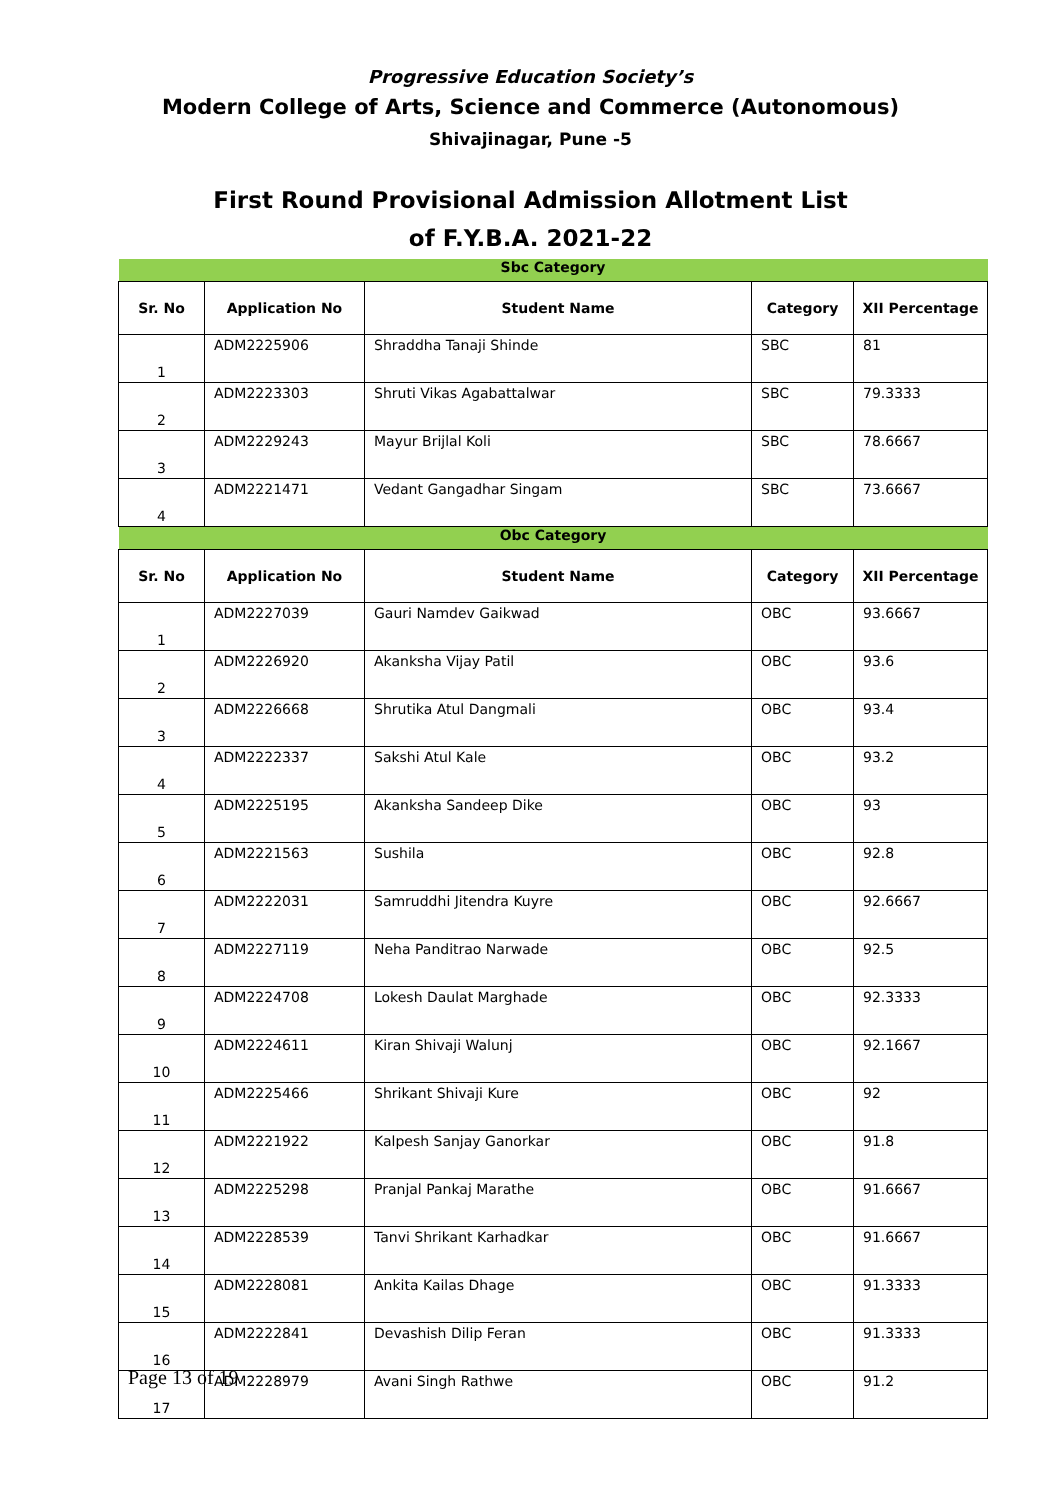Progressive Education Society’s
Modern College of Arts, Science and Commerce (Autonomous)
Shivajinagar, Pune -5
First Round Provisional Admission Allotment List
of F.Y.B.A. 2021-22
| Sbc Category | | | | |
| Sr. No | Application No | Student Name | Category | XII Percentage |
| 1 | ADM2225906 | Shraddha Tanaji Shinde | SBC | 81 |
| 2 | ADM2223303 | Shruti Vikas Agabattalwar | SBC | 79.3333 |
| 3 | ADM2229243 | Mayur Brijlal Koli | SBC | 78.6667 |
| 4 | ADM2221471 | Vedant Gangadhar Singam | SBC | 73.6667 |
| Obc Category | | | | |
| Sr. No | Application No | Student Name | Category | XII Percentage |
| 1 | ADM2227039 | Gauri Namdev Gaikwad | OBC | 93.6667 |
| 2 | ADM2226920 | Akanksha Vijay Patil | OBC | 93.6 |
| 3 | ADM2226668 | Shrutika Atul Dangmali | OBC | 93.4 |
| 4 | ADM2222337 | Sakshi Atul Kale | OBC | 93.2 |
| 5 | ADM2225195 | Akanksha Sandeep Dike | OBC | 93 |
| 6 | ADM2221563 | Sushila | OBC | 92.8 |
| 7 | ADM2222031 | Samruddhi Jitendra Kuyre | OBC | 92.6667 |
| 8 | ADM2227119 | Neha Panditrao Narwade | OBC | 92.5 |
| 9 | ADM2224708 | Lokesh Daulat Marghade | OBC | 92.3333 |
| 10 | ADM2224611 | Kiran Shivaji Walunj | OBC | 92.1667 |
| 11 | ADM2225466 | Shrikant Shivaji Kure | OBC | 92 |
| 12 | ADM2221922 | Kalpesh Sanjay Ganorkar | OBC | 91.8 |
| 13 | ADM2225298 | Pranjal Pankaj Marathe | OBC | 91.6667 |
| 14 | ADM2228539 | Tanvi Shrikant Karhadkar | OBC | 91.6667 |
| 15 | ADM2228081 | Ankita Kailas Dhage | OBC | 91.3333 |
| 16 | ADM2222841 | Devashish Dilip Feran | OBC | 91.3333 |
| 17 | ADM2228979 | Avani Singh Rathwe | OBC | 91.2 |
Page 13 of 19